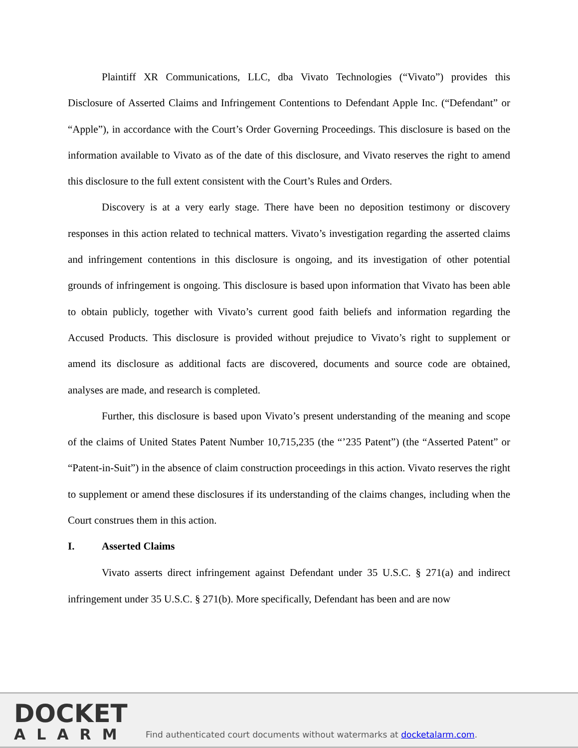Plaintiff XR Communications, LLC, dba Vivato Technologies (“Vivato”) provides this Disclosure of Asserted Claims and Infringement Contentions to Defendant Apple Inc. (“Defendant” or “Apple”), in accordance with the Court’s Order Governing Proceedings. This disclosure is based on the information available to Vivato as of the date of this disclosure, and Vivato reserves the right to amend this disclosure to the full extent consistent with the Court’s Rules and Orders.
Discovery is at a very early stage. There have been no deposition testimony or discovery responses in this action related to technical matters. Vivato’s investigation regarding the asserted claims and infringement contentions in this disclosure is ongoing, and its investigation of other potential grounds of infringement is ongoing. This disclosure is based upon information that Vivato has been able to obtain publicly, together with Vivato’s current good faith beliefs and information regarding the Accused Products. This disclosure is provided without prejudice to Vivato’s right to supplement or amend its disclosure as additional facts are discovered, documents and source code are obtained, analyses are made, and research is completed.
Further, this disclosure is based upon Vivato’s present understanding of the meaning and scope of the claims of United States Patent Number 10,715,235 (the “’235 Patent”) (the “Asserted Patent” or “Patent-in-Suit”) in the absence of claim construction proceedings in this action. Vivato reserves the right to supplement or amend these disclosures if its understanding of the claims changes, including when the Court construes them in this action.
I. Asserted Claims
Vivato asserts direct infringement against Defendant under 35 U.S.C. § 271(a) and indirect infringement under 35 U.S.C. § 271(b). More specifically, Defendant has been and are now
DOCKET
ALARM
Find authenticated court documents without watermarks at docketalarm.com.